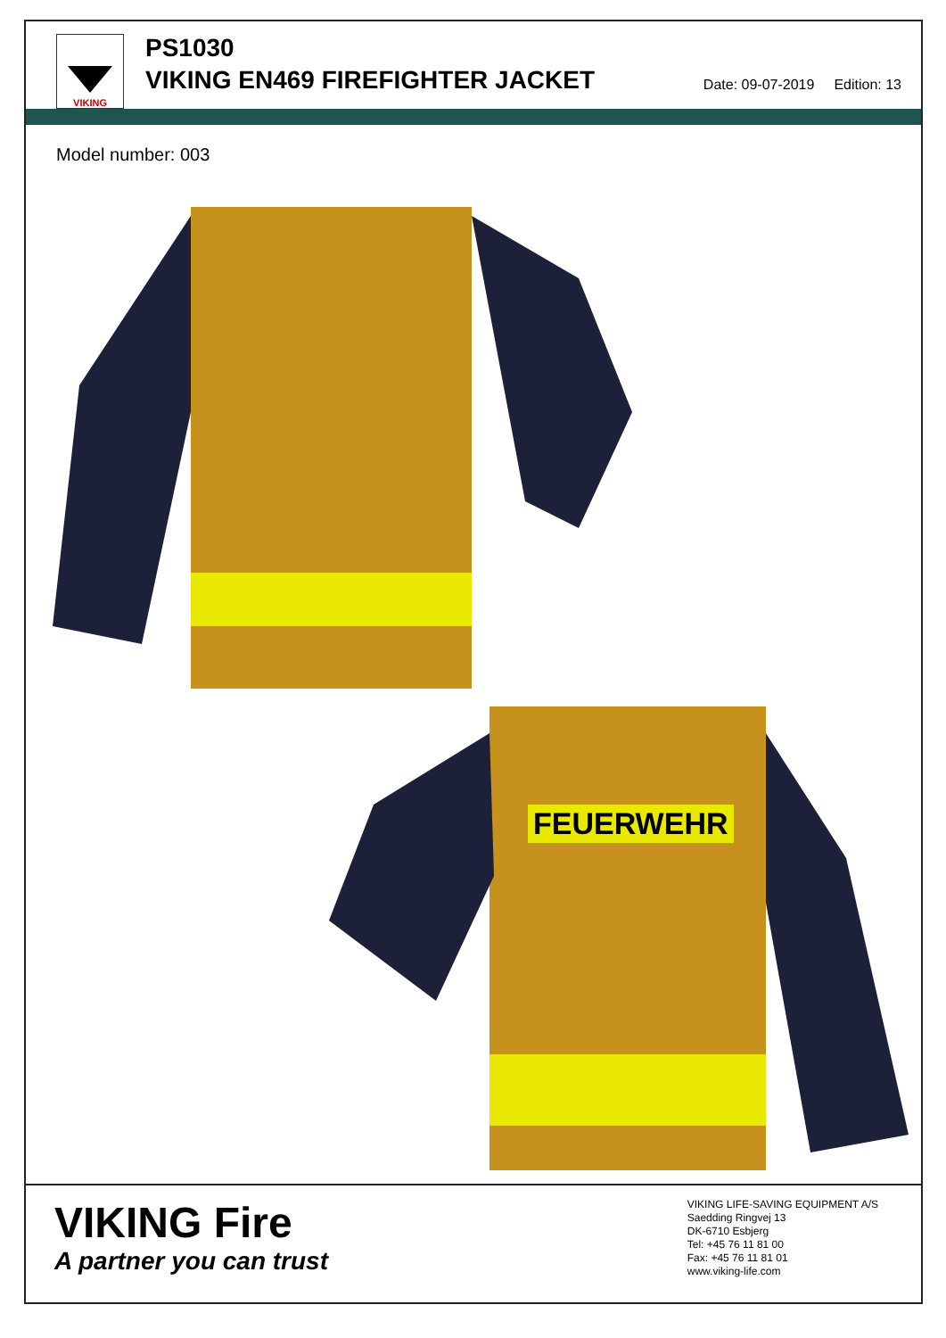VIKING
PS1030
VIKING EN469 FIREFIGHTER JACKET
Date: 09-07-2019
Edition: 13
Model number: 003
FEUERWEHR
VIKING Fire
A partner you can trust
VIKING LIFE-SAVING EQUIPMENT A/S
Saedding Ringvej 13
DK-6710 Esbjerg
Tel: +45 76 11 81 00
Fax: +45 76 11 81 01
www.viking-life.com